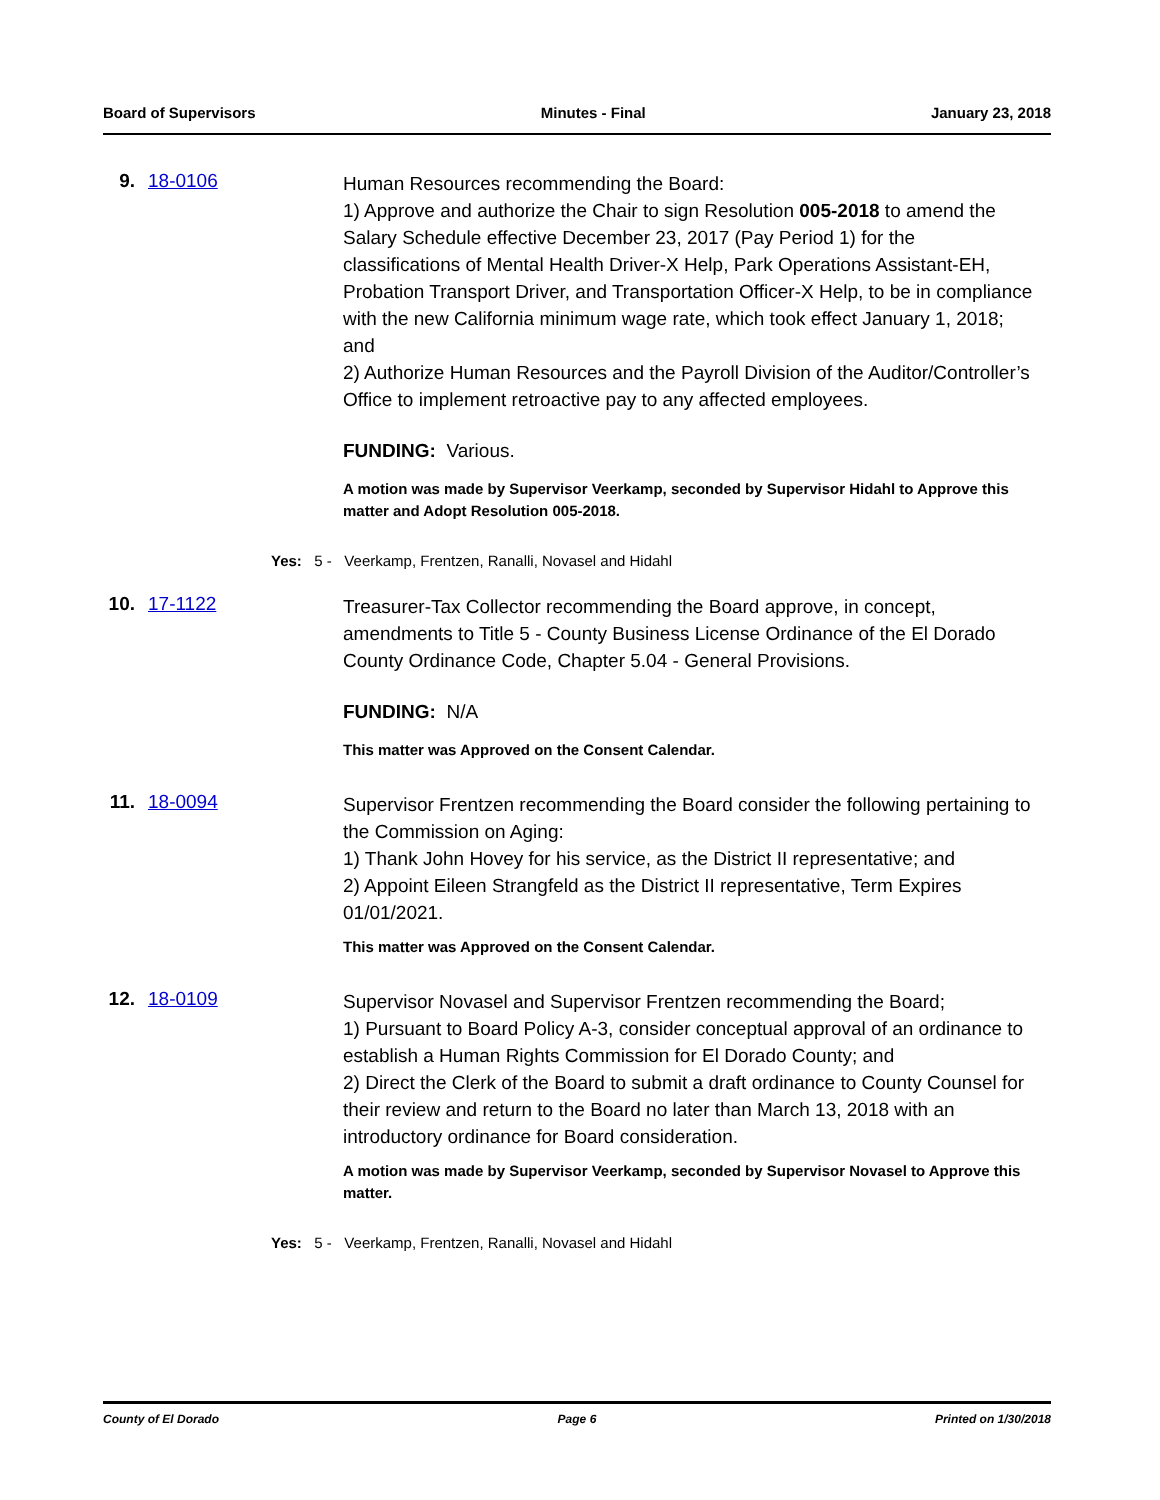Board of Supervisors Minutes - Final January 23, 2018
9. 18-0106
Human Resources recommending the Board:
1) Approve and authorize the Chair to sign Resolution 005-2018 to amend the Salary Schedule effective December 23, 2017 (Pay Period 1) for the classifications of Mental Health Driver-X Help, Park Operations Assistant-EH, Probation Transport Driver, and Transportation Officer-X Help, to be in compliance with the new California minimum wage rate, which took effect January 1, 2018; and
2) Authorize Human Resources and the Payroll Division of the Auditor/Controller’s Office to implement retroactive pay to any affected employees.
FUNDING: Various.
A motion was made by Supervisor Veerkamp, seconded by Supervisor Hidahl to Approve this matter and Adopt Resolution 005-2018.
Yes: 5 - Veerkamp, Frentzen, Ranalli, Novasel and Hidahl
10.
17-1122
Treasurer-Tax Collector recommending the Board approve, in concept, amendments to Title 5 - County Business License Ordinance of the El Dorado County Ordinance Code, Chapter 5.04 - General Provisions.
FUNDING: N/A
This matter was Approved on the Consent Calendar.
11.
18-0094
Supervisor Frentzen recommending the Board consider the following pertaining to the Commission on Aging:
1) Thank John Hovey for his service, as the District II representative; and
2) Appoint Eileen Strangfeld as the District II representative, Term Expires 01/01/2021.
This matter was Approved on the Consent Calendar.
12.
18-0109
Supervisor Novasel and Supervisor Frentzen recommending the Board;
1) Pursuant to Board Policy A-3, consider conceptual approval of an ordinance to establish a Human Rights Commission for El Dorado County; and
2) Direct the Clerk of the Board to submit a draft ordinance to County Counsel for their review and return to the Board no later than March 13, 2018 with an introductory ordinance for Board consideration.
A motion was made by Supervisor Veerkamp, seconded by Supervisor Novasel to Approve this matter.
Yes: 5 - Veerkamp, Frentzen, Ranalli, Novasel and Hidahl
County of El Dorado Page 6 Printed on 1/30/2018